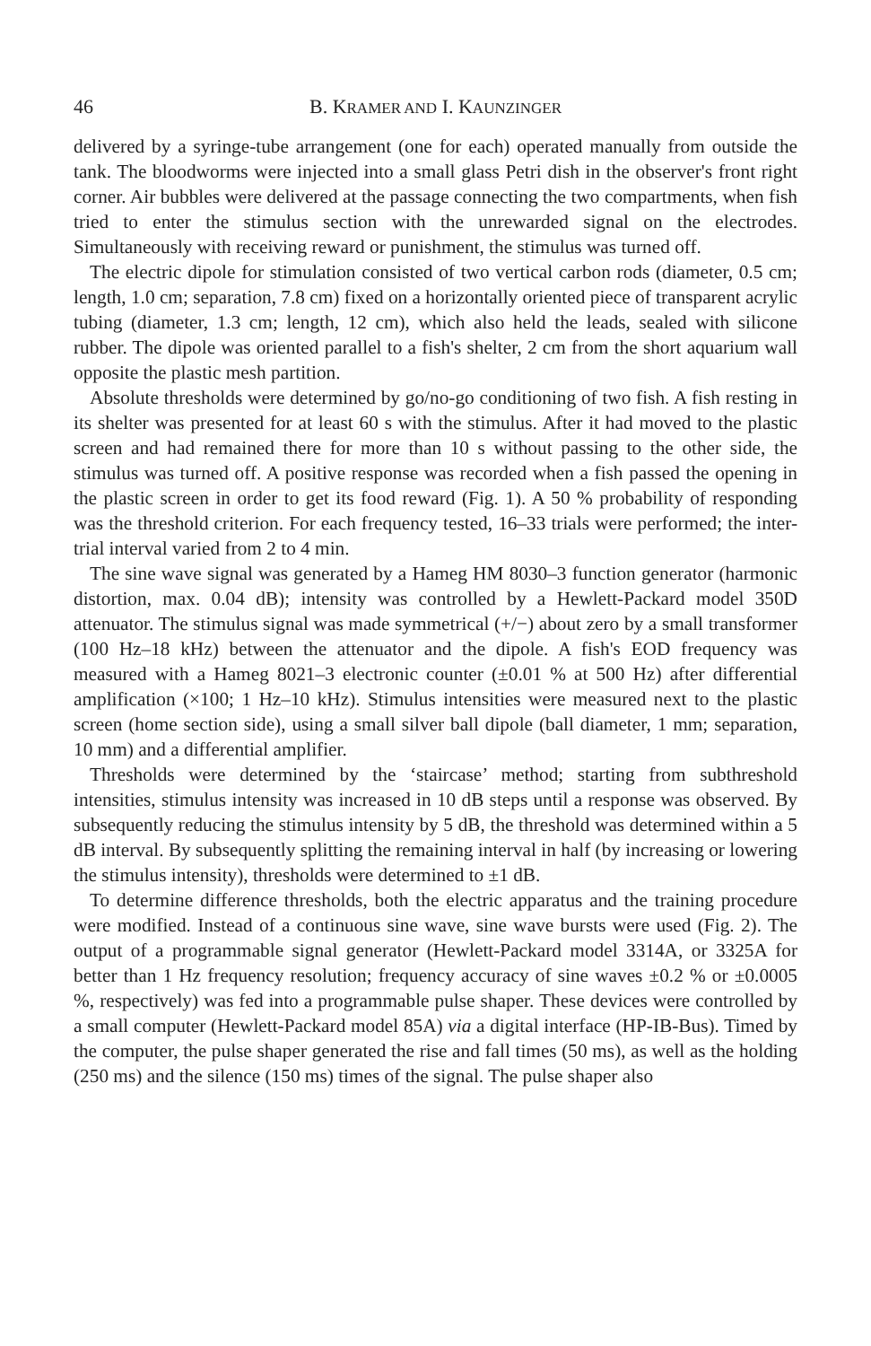46 B. KRAMER AND I. KAUNZINGER
delivered by a syringe-tube arrangement (one for each) operated manually from outside the tank. The bloodworms were injected into a small glass Petri dish in the observer's front right corner. Air bubbles were delivered at the passage connecting the two compartments, when fish tried to enter the stimulus section with the unrewarded signal on the electrodes. Simultaneously with receiving reward or punishment, the stimulus was turned off.
The electric dipole for stimulation consisted of two vertical carbon rods (diameter, 0.5 cm; length, 1.0 cm; separation, 7.8 cm) fixed on a horizontally oriented piece of transparent acrylic tubing (diameter, 1.3 cm; length, 12 cm), which also held the leads, sealed with silicone rubber. The dipole was oriented parallel to a fish's shelter, 2 cm from the short aquarium wall opposite the plastic mesh partition.
Absolute thresholds were determined by go/no-go conditioning of two fish. A fish resting in its shelter was presented for at least 60 s with the stimulus. After it had moved to the plastic screen and had remained there for more than 10 s without passing to the other side, the stimulus was turned off. A positive response was recorded when a fish passed the opening in the plastic screen in order to get its food reward (Fig. 1). A 50 % probability of responding was the threshold criterion. For each frequency tested, 16–33 trials were performed; the inter-trial interval varied from 2 to 4 min.
The sine wave signal was generated by a Hameg HM 8030–3 function generator (harmonic distortion, max. 0.04 dB); intensity was controlled by a Hewlett-Packard model 350D attenuator. The stimulus signal was made symmetrical (+/−) about zero by a small transformer (100 Hz–18 kHz) between the attenuator and the dipole. A fish's EOD frequency was measured with a Hameg 8021–3 electronic counter (±0.01 % at 500 Hz) after differential amplification (×100; 1 Hz–10 kHz). Stimulus intensities were measured next to the plastic screen (home section side), using a small silver ball dipole (ball diameter, 1 mm; separation, 10 mm) and a differential amplifier.
Thresholds were determined by the ‘staircase’ method; starting from subthreshold intensities, stimulus intensity was increased in 10 dB steps until a response was observed. By subsequently reducing the stimulus intensity by 5 dB, the threshold was determined within a 5 dB interval. By subsequently splitting the remaining interval in half (by increasing or lowering the stimulus intensity), thresholds were determined to ±1 dB.
To determine difference thresholds, both the electric apparatus and the training procedure were modified. Instead of a continuous sine wave, sine wave bursts were used (Fig. 2). The output of a programmable signal generator (Hewlett-Packard model 3314A, or 3325A for better than 1 Hz frequency resolution; frequency accuracy of sine waves ±0.2 % or ±0.0005 %, respectively) was fed into a programmable pulse shaper. These devices were controlled by a small computer (Hewlett-Packard model 85A) via a digital interface (HP-IB-Bus). Timed by the computer, the pulse shaper generated the rise and fall times (50 ms), as well as the holding (250 ms) and the silence (150 ms) times of the signal. The pulse shaper also